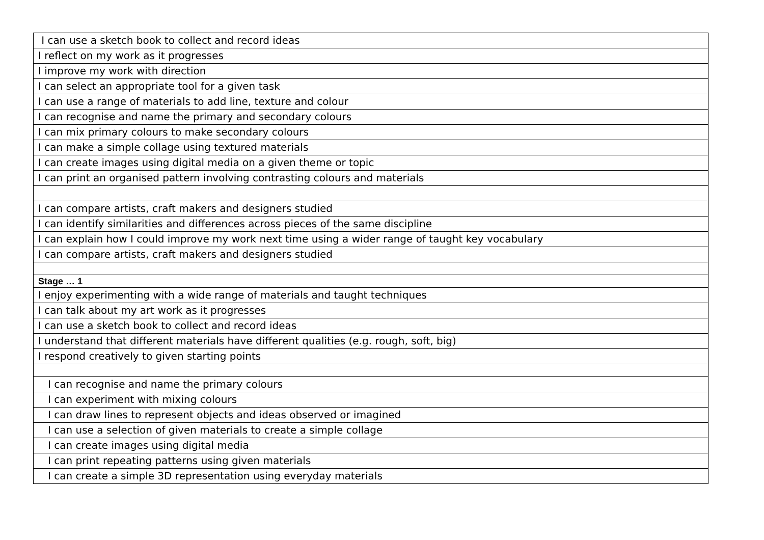| I can use a sketch book to collect and record ideas |
| I reflect on my work as it progresses |
| I improve my work with direction |
| I can select an appropriate tool for a given task |
| I can use a range of materials to add line, texture and colour |
| I can recognise and name the primary and secondary colours |
| I can mix primary colours to make secondary colours |
| I can make a simple collage using textured materials |
| I can create images using digital media on a given theme or topic |
| I can print an organised pattern involving contrasting colours and materials |
| I can compare artists, craft makers and designers studied |
| I can identify similarities and differences across pieces of the same discipline |
| I can explain how I could improve my work next time using a wider range of taught key vocabulary |
| I can compare artists, craft makers and designers studied |
| Stage … 1 |
| I enjoy experimenting with a wide range of materials and taught techniques |
| I can talk about my art work as it progresses |
| I can use a sketch book to collect and record ideas |
| I understand that different materials have different qualities (e.g. rough, soft, big) |
| I respond creatively to given starting points |
| I can recognise and name the primary colours |
| I can experiment with mixing colours |
| I can draw lines to represent objects and ideas observed or imagined |
| I can use a selection of given materials to create a simple collage |
| I can create images using digital media |
| I can print repeating patterns using given materials |
| I can create a simple 3D representation using everyday materials |